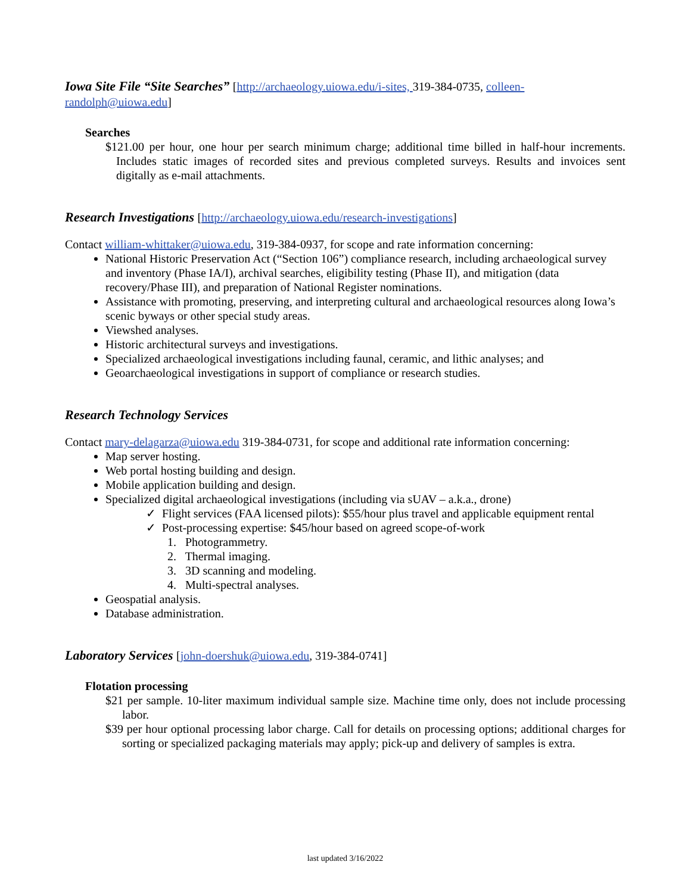Iowa Site File “Site Searches” [http://archaeology.uiowa.edu/i-sites, 319-384-0735, colleen-randolph@uiowa.edu]
Searches
$121.00 per hour, one hour per search minimum charge; additional time billed in half-hour increments. Includes static images of recorded sites and previous completed surveys. Results and invoices sent digitally as e-mail attachments.
Research Investigations [http://archaeology.uiowa.edu/research-investigations]
Contact william-whittaker@uiowa.edu, 319-384-0937, for scope and rate information concerning:
National Historic Preservation Act (“Section 106”) compliance research, including archaeological survey and inventory (Phase IA/I), archival searches, eligibility testing (Phase II), and mitigation (data recovery/Phase III), and preparation of National Register nominations.
Assistance with promoting, preserving, and interpreting cultural and archaeological resources along Iowa’s scenic byways or other special study areas.
Viewshed analyses.
Historic architectural surveys and investigations.
Specialized archaeological investigations including faunal, ceramic, and lithic analyses; and
Geoarchaeological investigations in support of compliance or research studies.
Research Technology Services
Contact mary-delagarza@uiowa.edu 319-384-0731, for scope and additional rate information concerning:
Map server hosting.
Web portal hosting building and design.
Mobile application building and design.
Specialized digital archaeological investigations (including via sUAV – a.k.a., drone)
✓ Flight services (FAA licensed pilots): $55/hour plus travel and applicable equipment rental
✓ Post-processing expertise: $45/hour based on agreed scope-of-work
1. Photogrammetry.
2. Thermal imaging.
3. 3D scanning and modeling.
4. Multi-spectral analyses.
Geospatial analysis.
Database administration.
Laboratory Services [john-doershuk@uiowa.edu, 319-384-0741]
Flotation processing
$21 per sample. 10-liter maximum individual sample size. Machine time only, does not include processing labor.
$39 per hour optional processing labor charge. Call for details on processing options; additional charges for sorting or specialized packaging materials may apply; pick-up and delivery of samples is extra.
last updated 3/16/2022